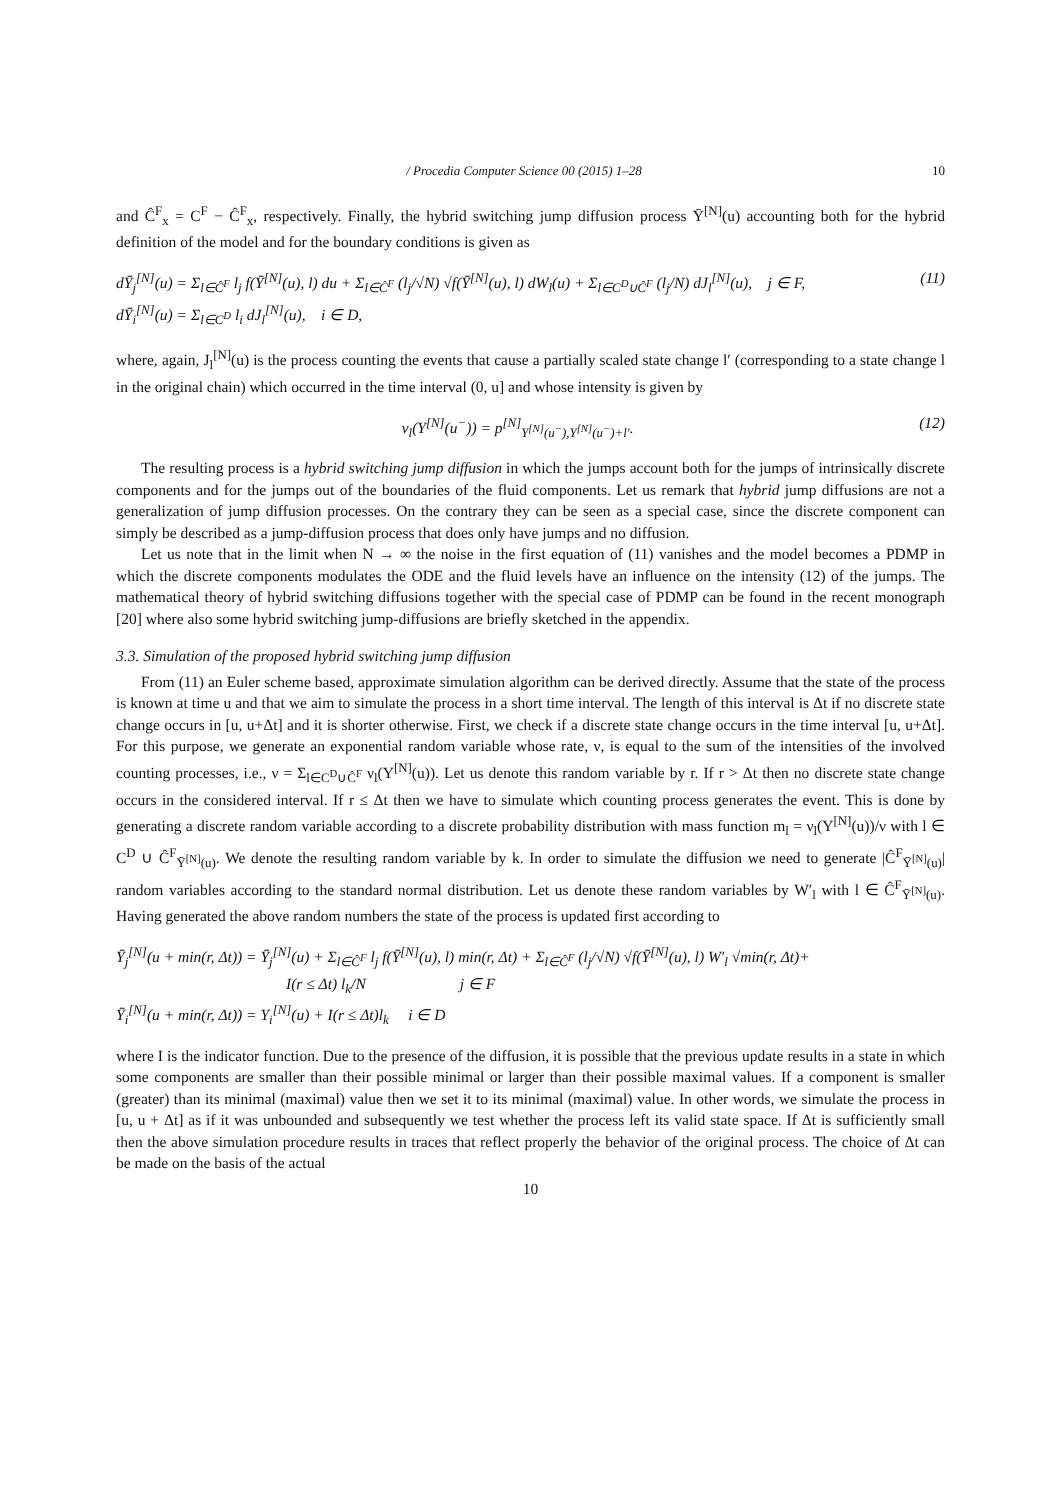/ Procedia Computer Science 00 (2015) 1–28 10
and Ĉ<sup>F</sup><sub>x</sub> = C<sup>F</sup> − Ĉ<sup>F</sup><sub>x</sub>, respectively. Finally, the hybrid switching jump diffusion process Ῡ<sup>[N]</sup>(u) accounting both for the hybrid definition of the model and for the boundary conditions is given as
dῩ<sub>j</sub><sup>[N]</sup>(u) = Σ<sub>l∈Ĉ<sup>F</sup></sub> l<sub>j</sub> f(Ῡ<sup>[N]</sup>(u), l) du + Σ<sub>l∈Ĉ<sup>F</sup></sub> (l<sub>j</sub>/√N) √f(Ῡ<sup>[N]</sup>(u), l) dW<sub>l</sub>(u) + Σ<sub>l∈C<sup>D</sup>∪Ĉ<sup>F</sup></sub> (l<sub>j</sub>/N) dJ<sub>l</sub><sup>[N]</sup>(u), j ∈ F,
dῩ<sub>i</sub><sup>[N]</sup>(u) = Σ<sub>l∈C<sup>D</sup></sub> l<sub>i</sub> dJ<sub>l</sub><sup>[N]</sup>(u), i ∈ D,
(11)
where, again, J<sub>l</sub><sup>[N]</sup>(u) is the process counting the events that cause a partially scaled state change l′ (corresponding to a state change l in the original chain) which occurred in the time interval (0, u] and whose intensity is given by
ν<sub>l</sub>(Υ<sup>[N]</sup>(u<sup>−</sup>)) = p<sup>[N]</sup><sub>Υ<sup>[N]</sup>(u<sup>−</sup>),Υ<sup>[N]</sup>(u<sup>−</sup>)+l′</sub>.
(12)
The resulting process is a hybrid switching jump diffusion in which the jumps account both for the jumps of intrinsically discrete components and for the jumps out of the boundaries of the fluid components. Let us remark that hybrid jump diffusions are not a generalization of jump diffusion processes. On the contrary they can be seen as a special case, since the discrete component can simply be described as a jump-diffusion process that does only have jumps and no diffusion.
Let us note that in the limit when N → ∞ the noise in the first equation of (11) vanishes and the model becomes a PDMP in which the discrete components modulates the ODE and the fluid levels have an influence on the intensity (12) of the jumps. The mathematical theory of hybrid switching diffusions together with the special case of PDMP can be found in the recent monograph [20] where also some hybrid switching jump-diffusions are briefly sketched in the appendix.
3.3. Simulation of the proposed hybrid switching jump diffusion
From (11) an Euler scheme based, approximate simulation algorithm can be derived directly. Assume that the state of the process is known at time u and that we aim to simulate the process in a short time interval. The length of this interval is Δt if no discrete state change occurs in [u, u+Δt] and it is shorter otherwise. First, we check if a discrete state change occurs in the time interval [u, u+Δt]. For this purpose, we generate an exponential random variable whose rate, ν, is equal to the sum of the intensities of the involved counting processes, i.e., ν = Σ<sub>l∈C<sup>D</sup>∪Ĉ<sup>F</sup></sub> ν<sub>l</sub>(Υ<sup>[N]</sup>(u)). Let us denote this random variable by r. If r > Δt then no discrete state change occurs in the considered interval. If r ≤ Δt then we have to simulate which counting process generates the event. This is done by generating a discrete random variable according to a discrete probability distribution with mass function m<sub>l</sub> = ν<sub>l</sub>(Υ<sup>[N]</sup>(u))/ν with l ∈ C<sup>D</sup> ∪ Ĉ<sup>F</sup><sub>Ῡ<sup>[N]</sup>(u)</sub>. We denote the resulting random variable by k. In order to simulate the diffusion we need to generate |Ĉ<sup>F</sup><sub>Ῡ<sup>[N]</sup>(u)</sub>| random variables according to the standard normal distribution. Let us denote these random variables by W′<sub>l</sub> with l ∈ Ĉ<sup>F</sup><sub>Ῡ<sup>[N]</sup>(u)</sub>. Having generated the above random numbers the state of the process is updated first according to
Ῡ<sub>j</sub><sup>[N]</sup>(u + min(r, Δt)) = Ῡ<sub>j</sub><sup>[N]</sup>(u) + Σ<sub>l∈Ĉ<sup>F</sup></sub> l<sub>j</sub> f(Ῡ<sup>[N]</sup>(u), l) min(r, Δt) + Σ<sub>l∈Ĉ<sup>F</sup></sub> (l<sub>j</sub>/√N) √f(Ῡ<sup>[N]</sup>(u), l) W′<sub>l</sub> √min(r, Δt)+
I(r ≤ Δt) l<sub>k</sub>/N j ∈ F
Ῡ<sub>i</sub><sup>[N]</sup>(u + min(r, Δt)) = Υ<sub>i</sub><sup>[N]</sup>(u) + I(r ≤ Δt)l<sub>k</sub> i ∈ D
where I is the indicator function. Due to the presence of the diffusion, it is possible that the previous update results in a state in which some components are smaller than their possible minimal or larger than their possible maximal values. If a component is smaller (greater) than its minimal (maximal) value then we set it to its minimal (maximal) value. In other words, we simulate the process in [u, u + Δt] as if it was unbounded and subsequently we test whether the process left its valid state space. If Δt is sufficiently small then the above simulation procedure results in traces that reflect properly the behavior of the original process. The choice of Δt can be made on the basis of the actual
10